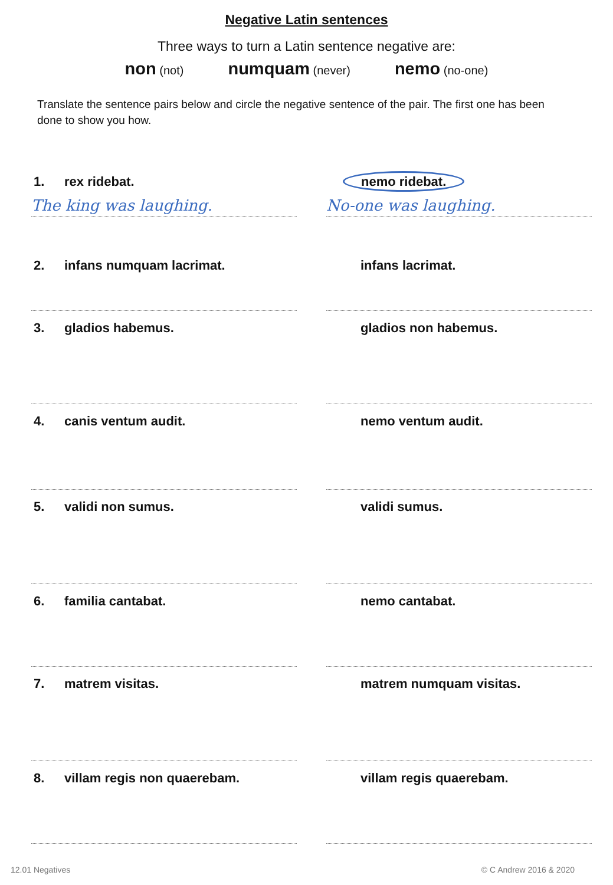Negative Latin sentences
Three ways to turn a Latin sentence negative are:
non (not)
numquam (never)
nemo (no-one)
Translate the sentence pairs below and circle the negative sentence of the pair. The first one has been done to show you how.
1. rex ridebat.
The king was laughing.
nemo ridebat.
No-one was laughing.
2. infans numquam lacrimat. infans lacrimat.
3. gladios habemus. gladios non habemus.
4. canis ventum audit. nemo ventum audit.
5. validi non sumus. validi sumus.
6. familia cantabat. nemo cantabat.
7. matrem visitas. matrem numquam visitas.
8. villam regis non quaerebam. villam regis quaerebam.
12.01 Negatives © C Andrew 2016 & 2020